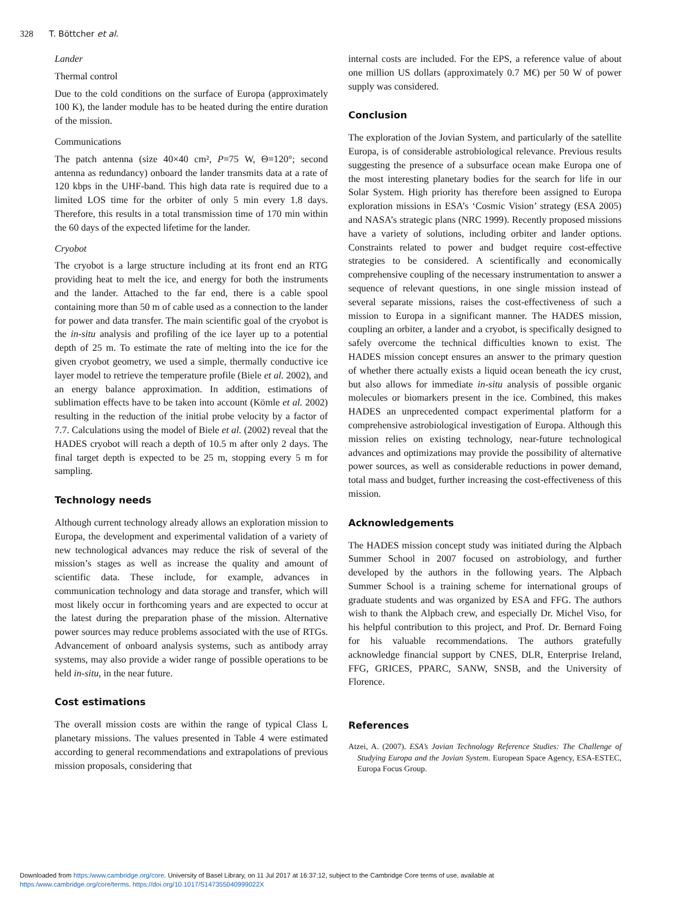328 T. Böttcher et al.
Lander
Thermal control
Due to the cold conditions on the surface of Europa (approximately 100 K), the lander module has to be heated during the entire duration of the mission.
Communications
The patch antenna (size 40×40 cm², P=75 W, Θ=120°; second antenna as redundancy) onboard the lander transmits data at a rate of 120 kbps in the UHF-band. This high data rate is required due to a limited LOS time for the orbiter of only 5 min every 1.8 days. Therefore, this results in a total transmission time of 170 min within the 60 days of the expected lifetime for the lander.
Cryobot
The cryobot is a large structure including at its front end an RTG providing heat to melt the ice, and energy for both the instruments and the lander. Attached to the far end, there is a cable spool containing more than 50 m of cable used as a connection to the lander for power and data transfer. The main scientific goal of the cryobot is the in-situ analysis and profiling of the ice layer up to a potential depth of 25 m. To estimate the rate of melting into the ice for the given cryobot geometry, we used a simple, thermally conductive ice layer model to retrieve the temperature profile (Biele et al. 2002), and an energy balance approximation. In addition, estimations of sublimation effects have to be taken into account (Kömle et al. 2002) resulting in the reduction of the initial probe velocity by a factor of 7.7. Calculations using the model of Biele et al. (2002) reveal that the HADES cryobot will reach a depth of 10.5 m after only 2 days. The final target depth is expected to be 25 m, stopping every 5 m for sampling.
Technology needs
Although current technology already allows an exploration mission to Europa, the development and experimental validation of a variety of new technological advances may reduce the risk of several of the mission’s stages as well as increase the quality and amount of scientific data. These include, for example, advances in communication technology and data storage and transfer, which will most likely occur in forthcoming years and are expected to occur at the latest during the preparation phase of the mission. Alternative power sources may reduce problems associated with the use of RTGs. Advancement of onboard analysis systems, such as antibody array systems, may also provide a wider range of possible operations to be held in-situ, in the near future.
Cost estimations
The overall mission costs are within the range of typical Class L planetary missions. The values presented in Table 4 were estimated according to general recommendations and extrapolations of previous mission proposals, considering that
internal costs are included. For the EPS, a reference value of about one million US dollars (approximately 0.7 M€) per 50 W of power supply was considered.
Conclusion
The exploration of the Jovian System, and particularly of the satellite Europa, is of considerable astrobiological relevance. Previous results suggesting the presence of a subsurface ocean make Europa one of the most interesting planetary bodies for the search for life in our Solar System. High priority has therefore been assigned to Europa exploration missions in ESA’s ‘Cosmic Vision’ strategy (ESA 2005) and NASA’s strategic plans (NRC 1999). Recently proposed missions have a variety of solutions, including orbiter and lander options. Constraints related to power and budget require cost-effective strategies to be considered. A scientifically and economically comprehensive coupling of the necessary instrumentation to answer a sequence of relevant questions, in one single mission instead of several separate missions, raises the cost-effectiveness of such a mission to Europa in a significant manner. The HADES mission, coupling an orbiter, a lander and a cryobot, is specifically designed to safely overcome the technical difficulties known to exist. The HADES mission concept ensures an answer to the primary question of whether there actually exists a liquid ocean beneath the icy crust, but also allows for immediate in-situ analysis of possible organic molecules or biomarkers present in the ice. Combined, this makes HADES an unprecedented compact experimental platform for a comprehensive astrobiological investigation of Europa. Although this mission relies on existing technology, near-future technological advances and optimizations may provide the possibility of alternative power sources, as well as considerable reductions in power demand, total mass and budget, further increasing the cost-effectiveness of this mission.
Acknowledgements
The HADES mission concept study was initiated during the Alpbach Summer School in 2007 focused on astrobiology, and further developed by the authors in the following years. The Alpbach Summer School is a training scheme for international groups of graduate students and was organized by ESA and FFG. The authors wish to thank the Alpbach crew, and especially Dr. Michel Viso, for his helpful contribution to this project, and Prof. Dr. Bernard Foing for his valuable recommendations. The authors gratefully acknowledge financial support by CNES, DLR, Enterprise Ireland, FFG, GRICES, PPARC, SANW, SNSB, and the University of Florence.
References
Atzei, A. (2007). ESA’s Jovian Technology Reference Studies: The Challenge of Studying Europa and the Jovian System. European Space Agency, ESA-ESTEC, Europa Focus Group.
Downloaded from https:/www.cambridge.org/core. University of Basel Library, on 11 Jul 2017 at 16:37:12, subject to the Cambridge Core terms of use, available at
https:/www.cambridge.org/core/terms. https://doi.org/10.1017/S147355040999022X